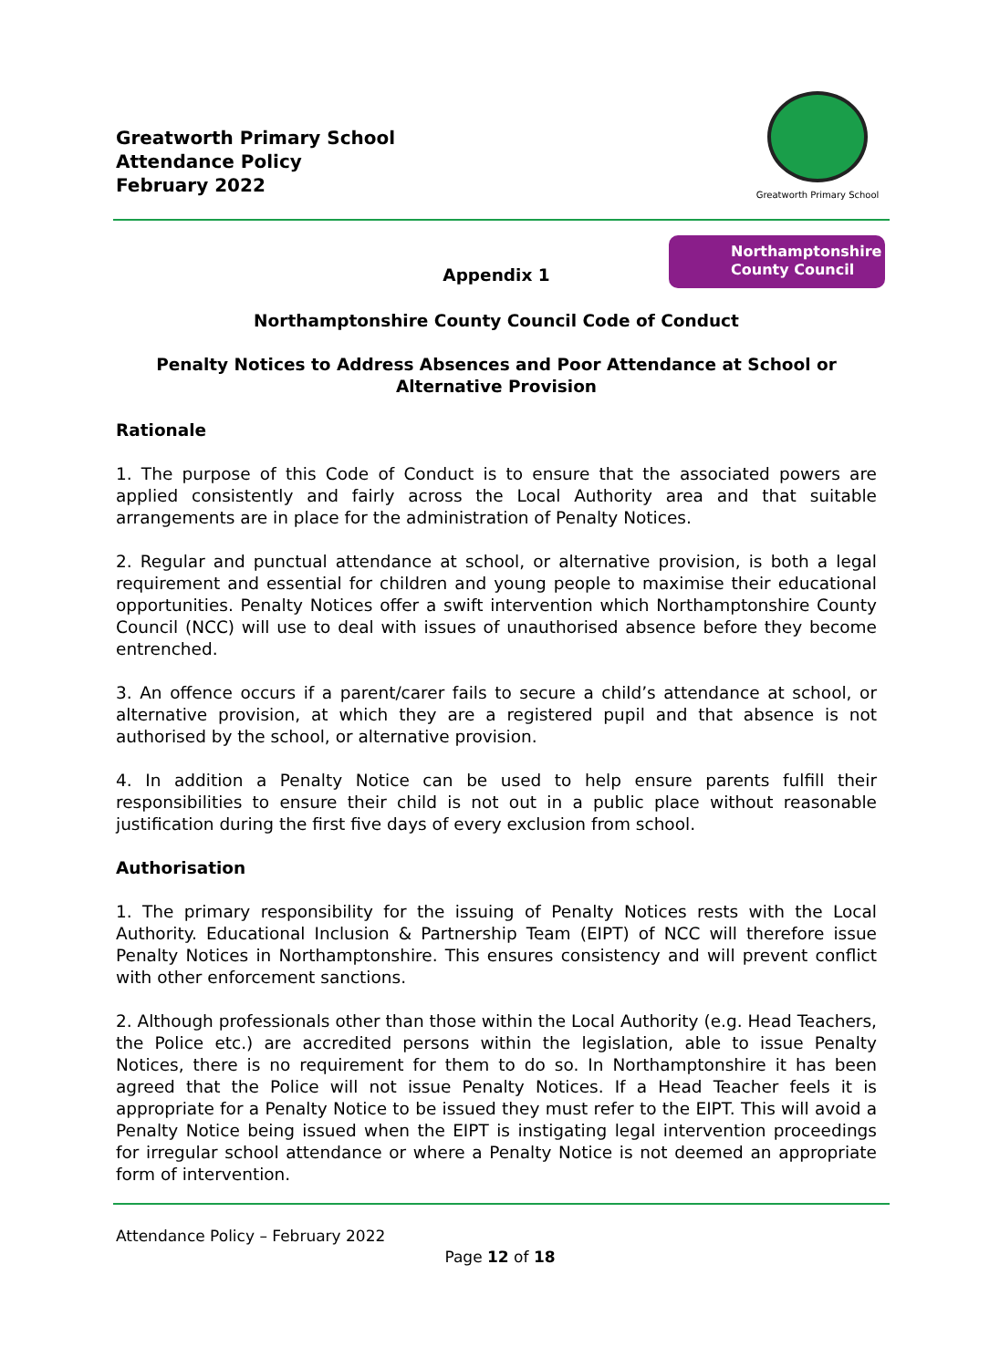Greatworth Primary School
Attendance Policy
February 2022
Greatworth Primary School
Northamptonshire
County Council
Appendix 1
Northamptonshire County Council Code of Conduct
Penalty Notices to Address Absences and Poor Attendance at School or Alternative Provision
Rationale
1. The purpose of this Code of Conduct is to ensure that the associated powers are applied consistently and fairly across the Local Authority area and that suitable arrangements are in place for the administration of Penalty Notices.
2. Regular and punctual attendance at school, or alternative provision, is both a legal requirement and essential for children and young people to maximise their educational opportunities. Penalty Notices offer a swift intervention which Northamptonshire County Council (NCC) will use to deal with issues of unauthorised absence before they become entrenched.
3. An offence occurs if a parent/carer fails to secure a child’s attendance at school, or alternative provision, at which they are a registered pupil and that absence is not authorised by the school, or alternative provision.
4. In addition a Penalty Notice can be used to help ensure parents fulfill their responsibilities to ensure their child is not out in a public place without reasonable justification during the first five days of every exclusion from school.
Authorisation
1. The primary responsibility for the issuing of Penalty Notices rests with the Local Authority. Educational Inclusion & Partnership Team (EIPT) of NCC will therefore issue Penalty Notices in Northamptonshire. This ensures consistency and will prevent conflict with other enforcement sanctions.
2. Although professionals other than those within the Local Authority (e.g. Head Teachers, the Police etc.) are accredited persons within the legislation, able to issue Penalty Notices, there is no requirement for them to do so. In Northamptonshire it has been agreed that the Police will not issue Penalty Notices. If a Head Teacher feels it is appropriate for a Penalty Notice to be issued they must refer to the EIPT. This will avoid a Penalty Notice being issued when the EIPT is instigating legal intervention proceedings for irregular school attendance or where a Penalty Notice is not deemed an appropriate form of intervention.
Attendance Policy – February 2022
Page 12 of 18